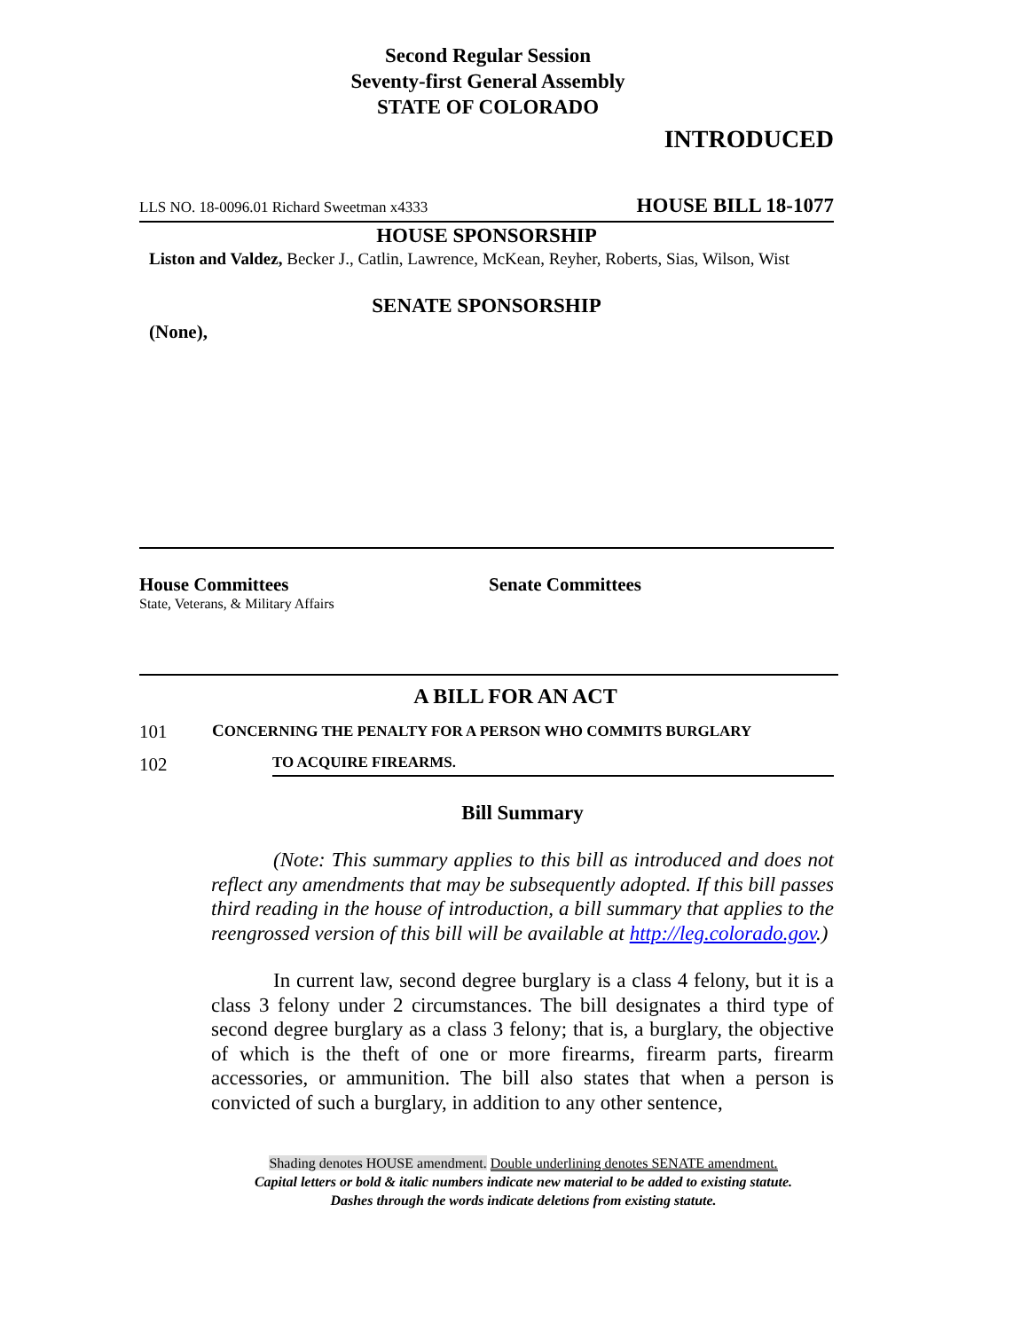Second Regular Session
Seventy-first General Assembly
STATE OF COLORADO
INTRODUCED
LLS NO. 18-0096.01 Richard Sweetman x4333 HOUSE BILL 18-1077
HOUSE SPONSORSHIP
Liston and Valdez, Becker J., Catlin, Lawrence, McKean, Reyher, Roberts, Sias, Wilson, Wist
SENATE SPONSORSHIP
(None),
House Committees
State, Veterans, & Military Affairs
Senate Committees
A BILL FOR AN ACT
101 CONCERNING THE PENALTY FOR A PERSON WHO COMMITS BURGLARY
102 TO ACQUIRE FIREARMS.
Bill Summary
(Note: This summary applies to this bill as introduced and does not reflect any amendments that may be subsequently adopted. If this bill passes third reading in the house of introduction, a bill summary that applies to the reengrossed version of this bill will be available at http://leg.colorado.gov.)
In current law, second degree burglary is a class 4 felony, but it is a class 3 felony under 2 circumstances. The bill designates a third type of second degree burglary as a class 3 felony; that is, a burglary, the objective of which is the theft of one or more firearms, firearm parts, firearm accessories, or ammunition. The bill also states that when a person is convicted of such a burglary, in addition to any other sentence,
Shading denotes HOUSE amendment. Double underlining denotes SENATE amendment.
Capital letters or bold & italic numbers indicate new material to be added to existing statute.
Dashes through the words indicate deletions from existing statute.